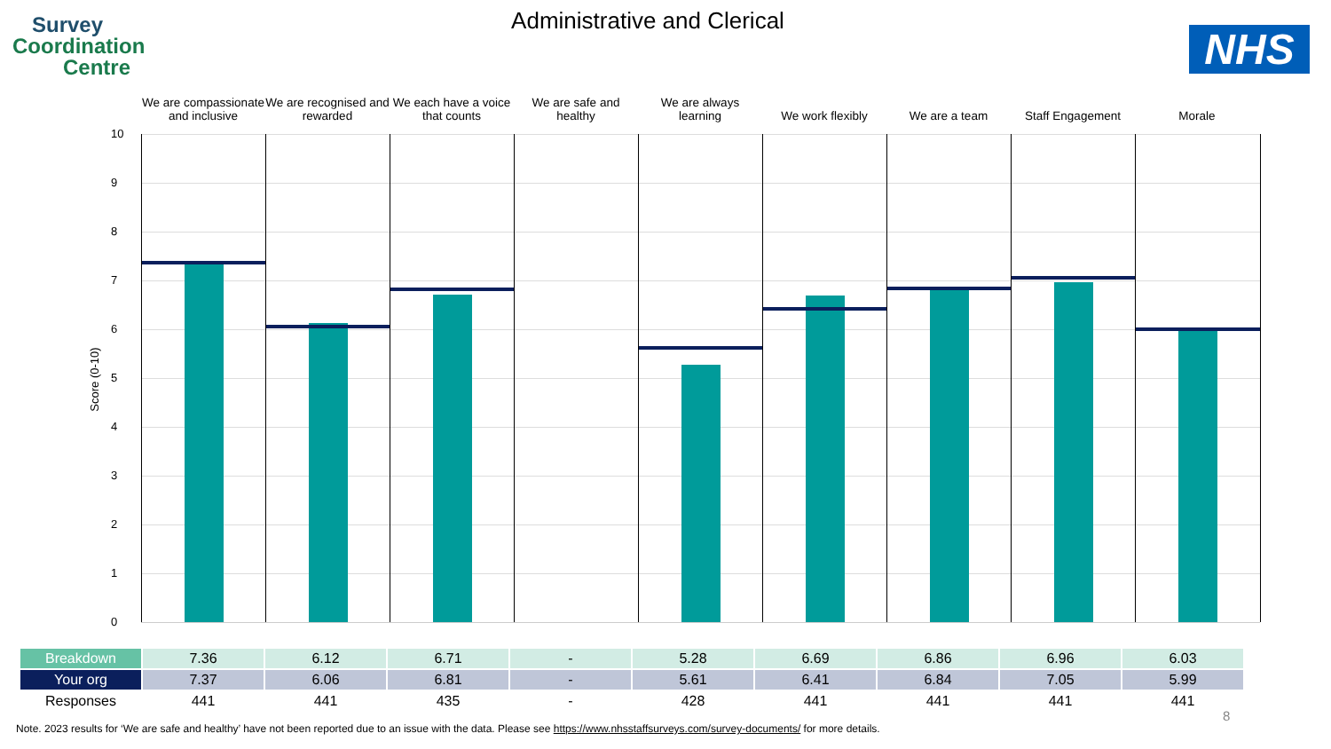Survey
Coordination
Centre
Administrative and Clerical
NHS
We are compassionate and inclusive
We are recognised and rewarded
We each have a voice that counts
We are safe and healthy
We are always learning
We work flexibly We are a team Staff Engagement Morale
Score (0-10)
10
9
8
7
6
5
4
3
2
1
0
| Breakdown | 7.36 | 6.12 | 6.71 | - | 5.28 | 6.69 | 6.86 | 6.96 | 6.03 |
| Your org | 7.37 | 6.06 | 6.81 | - | 5.61 | 6.41 | 6.84 | 7.05 | 5.99 |
| Responses | 441 | 441 | 435 | - | 428 | 441 | 441 | 441 | 441 |
8
Note. 2023 results for ‘We are safe and healthy’ have not been reported due to an issue with the data. Please see https://www.nhsstaffsurveys.com/survey-documents/ for more details.